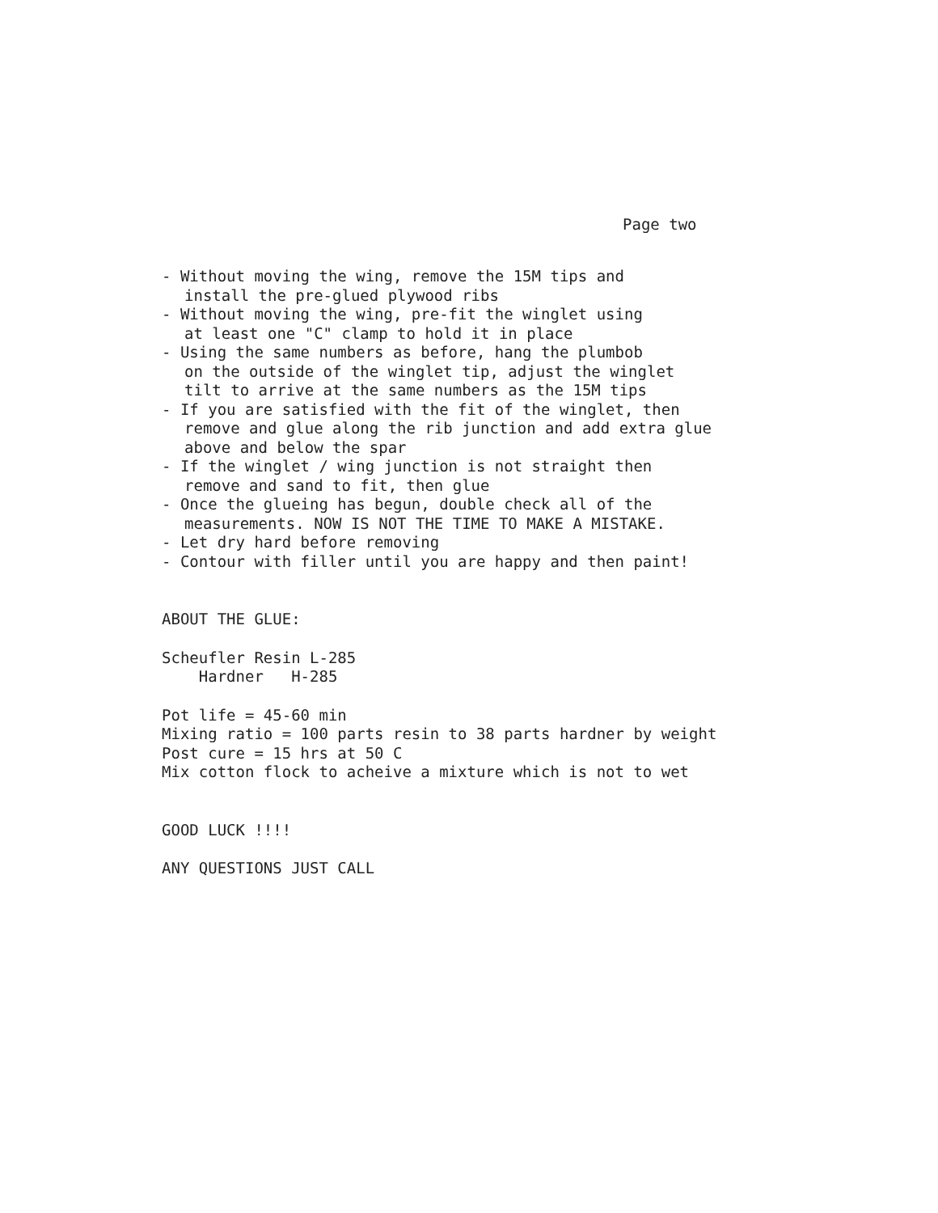Page two
- Without moving the wing, remove the 15M tips and
install the pre-glued plywood ribs
- Without moving the wing, pre-fit the winglet using
at least one "C" clamp to hold it in place
- Using the same numbers as before, hang the plumbob
on the outside of the winglet tip, adjust the winglet
tilt to arrive at the same numbers as the 15M tips
- If you are satisfied with the fit of the winglet, then
remove and glue along the rib junction and add extra glue
above and below the spar
- If the winglet / wing junction is not straight then
remove and sand to fit, then glue
- Once the glueing has begun, double check all of the
measurements. NOW IS NOT THE TIME TO MAKE A MISTAKE.
- Let dry hard before removing
- Contour with filler until you are happy and then paint!
ABOUT THE GLUE:
Scheufler Resin L-285
Hardner H-285
Pot life = 45-60 min
Mixing ratio = 100 parts resin to 38 parts hardner by weight
Post cure = 15 hrs at 50 C
Mix cotton flock to acheive a mixture which is not to wet
GOOD LUCK !!!!
ANY QUESTIONS JUST CALL